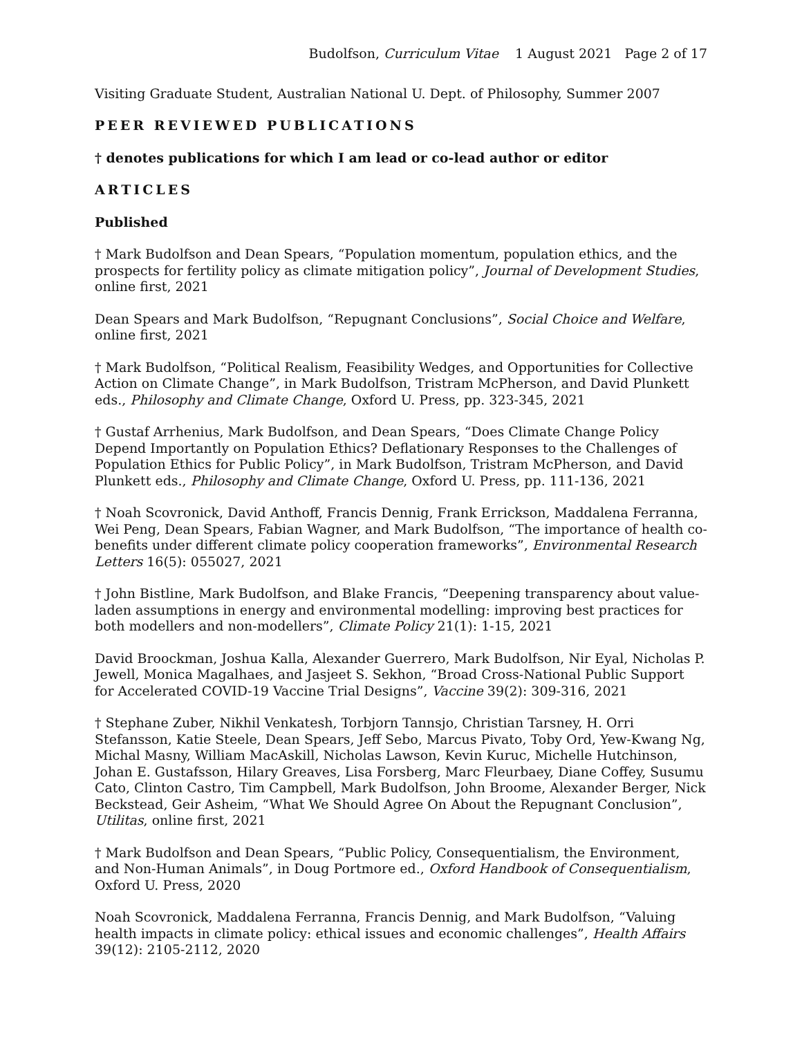Budolfson, Curriculum Vitae 1 August 2021 Page 2 of 17
Visiting Graduate Student, Australian National U. Dept. of Philosophy, Summer 2007
PEER REVIEWED PUBLICATIONS
† denotes publications for which I am lead or co-lead author or editor
ARTICLES
Published
† Mark Budolfson and Dean Spears, “Population momentum, population ethics, and the prospects for fertility policy as climate mitigation policy”, Journal of Development Studies, online first, 2021
Dean Spears and Mark Budolfson, “Repugnant Conclusions”, Social Choice and Welfare, online first, 2021
† Mark Budolfson, “Political Realism, Feasibility Wedges, and Opportunities for Collective Action on Climate Change”, in Mark Budolfson, Tristram McPherson, and David Plunkett eds., Philosophy and Climate Change, Oxford U. Press, pp. 323-345, 2021
† Gustaf Arrhenius, Mark Budolfson, and Dean Spears, “Does Climate Change Policy Depend Importantly on Population Ethics? Deflationary Responses to the Challenges of Population Ethics for Public Policy”, in Mark Budolfson, Tristram McPherson, and David Plunkett eds., Philosophy and Climate Change, Oxford U. Press, pp. 111-136, 2021
† Noah Scovronick, David Anthoff, Francis Dennig, Frank Errickson, Maddalena Ferranna, Wei Peng, Dean Spears, Fabian Wagner, and Mark Budolfson, “The importance of health co-benefits under different climate policy cooperation frameworks”, Environmental Research Letters 16(5): 055027, 2021
† John Bistline, Mark Budolfson, and Blake Francis, “Deepening transparency about value-laden assumptions in energy and environmental modelling: improving best practices for both modellers and non-modellers”, Climate Policy 21(1): 1-15, 2021
David Broockman, Joshua Kalla, Alexander Guerrero, Mark Budolfson, Nir Eyal, Nicholas P. Jewell, Monica Magalhaes, and Jasjeet S. Sekhon, “Broad Cross-National Public Support for Accelerated COVID-19 Vaccine Trial Designs”, Vaccine 39(2): 309-316, 2021
† Stephane Zuber, Nikhil Venkatesh, Torbjorn Tannsjo, Christian Tarsney, H. Orri Stefansson, Katie Steele, Dean Spears, Jeff Sebo, Marcus Pivato, Toby Ord, Yew-Kwang Ng, Michal Masny, William MacAskill, Nicholas Lawson, Kevin Kuruc, Michelle Hutchinson, Johan E. Gustafsson, Hilary Greaves, Lisa Forsberg, Marc Fleurbaey, Diane Coffey, Susumu Cato, Clinton Castro, Tim Campbell, Mark Budolfson, John Broome, Alexander Berger, Nick Beckstead, Geir Asheim, “What We Should Agree On About the Repugnant Conclusion”, Utilitas, online first, 2021
† Mark Budolfson and Dean Spears, “Public Policy, Consequentialism, the Environment, and Non-Human Animals”, in Doug Portmore ed., Oxford Handbook of Consequentialism, Oxford U. Press, 2020
Noah Scovronick, Maddalena Ferranna, Francis Dennig, and Mark Budolfson, “Valuing health impacts in climate policy: ethical issues and economic challenges”, Health Affairs 39(12): 2105-2112, 2020